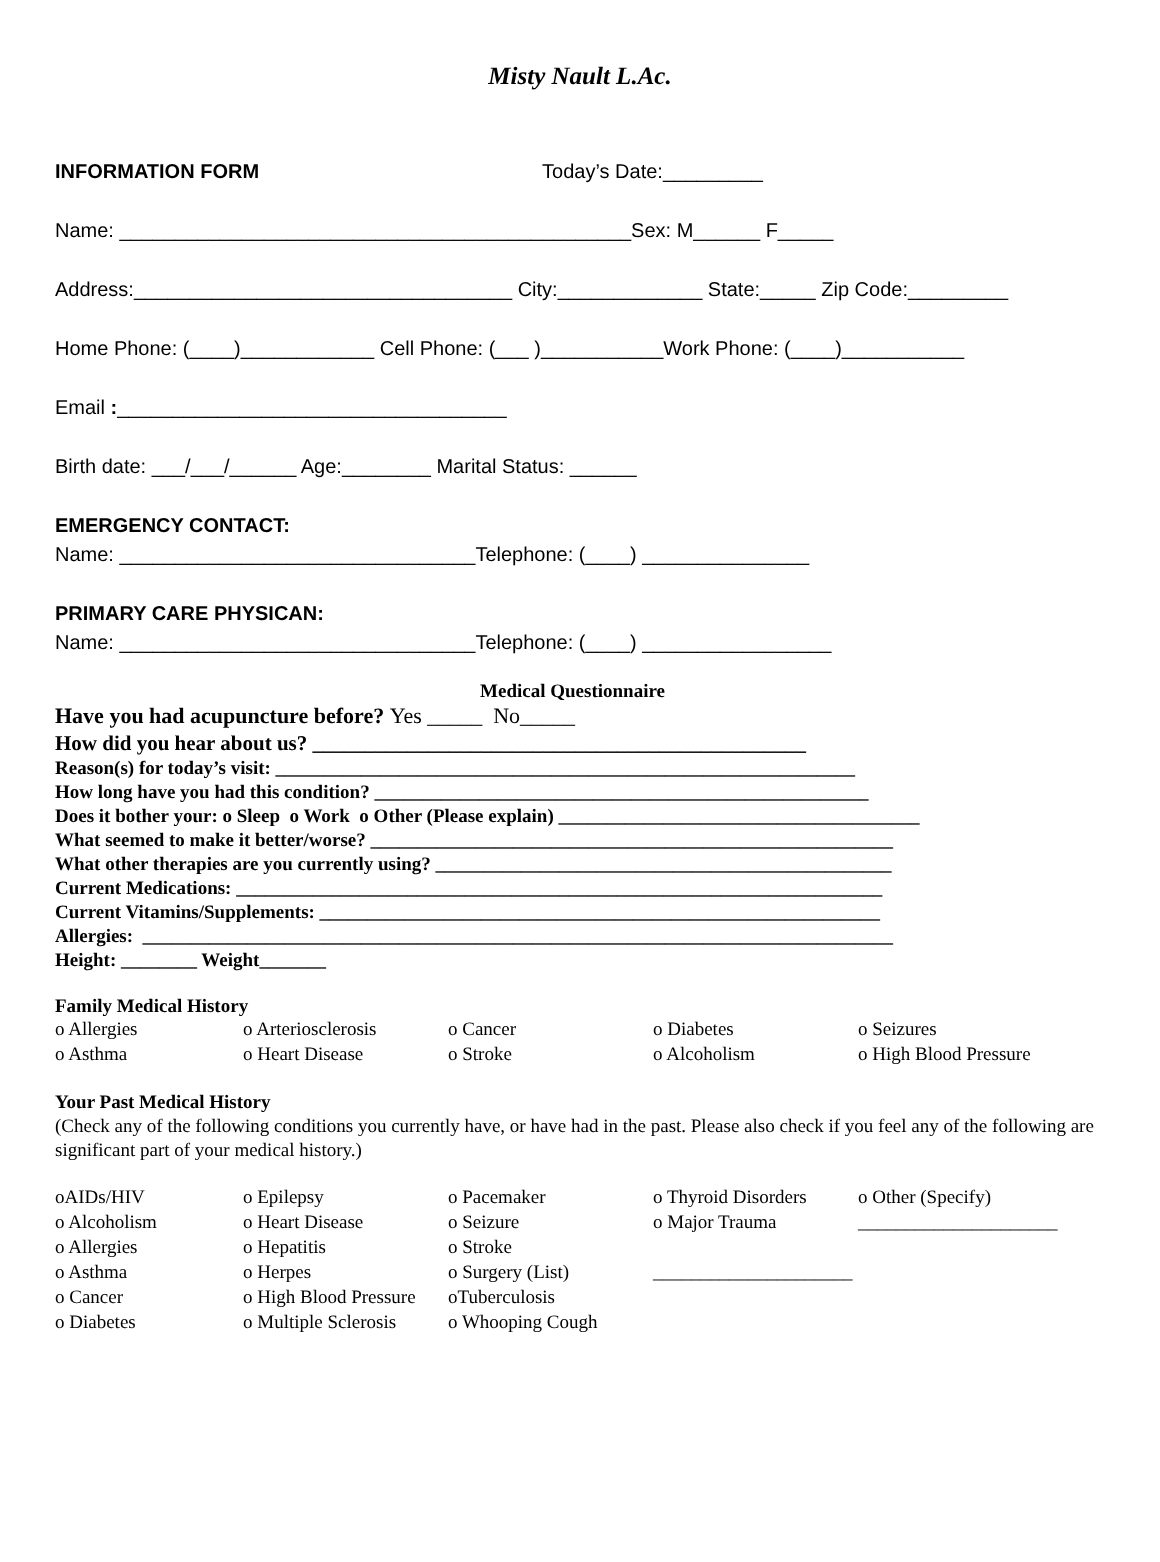Misty Nault L.Ac.
INFORMATION FORM Today’s Date:_________
Name: ______________________________________________Sex: M______ F_____
Address:__________________________________ City:_____________ State:_____ Zip Code:_________
Home Phone: (____)____________ Cell Phone: (___ )___________Work Phone: (____)___________
Email :___________________________________
Birth date: ___/___/______ Age:________ Marital Status: ______
EMERGENCY CONTACT:
Name: ________________________________Telephone: (____) _______________
PRIMARY CARE PHYSICAN:
Name: ________________________________Telephone: (____) _________________
Medical Questionnaire
Have you had acupuncture before? Yes _____ No_____
How did you hear about us? _______________________________________________
Reason(s) for today’s visit: _____________________________________________________________ How long have you had this condition? ____________________________________________________ Does it bother your: o Sleep o Work o Other (Please explain) ______________________________________ What seemed to make it better/worse? _______________________________________________________ What other therapies are you currently using? ________________________________________________ Current Medications: ____________________________________________________________________ Current Vitamins/Supplements: ___________________________________________________________ Allergies: _______________________________________________________________________________ Height: ________ Weight_______
Family Medical History
| o Allergies | o Arteriosclerosis | o Cancer | o Diabetes | o Seizures |
| o Asthma | o Heart Disease | o Stroke | o Alcoholism | o High Blood Pressure |
Your Past Medical History
(Check any of the following conditions you currently have, or have had in the past. Please also check if you feel any of the following are significant part of your medical history.)
| oAIDs/HIV | o Epilepsy | o Pacemaker | o Thyroid Disorders | o Other (Specify) |
| o Alcoholism | o Heart Disease | o Seizure | o Major Trauma | _____________________ |
| o Allergies | o Hepatitis | o Stroke | | |
| o Asthma | o Herpes | o Surgery (List) | _____________________ | |
| o Cancer | o High Blood Pressure | oTuberculosis | | |
| o Diabetes | o Multiple Sclerosis | o Whooping Cough | | |